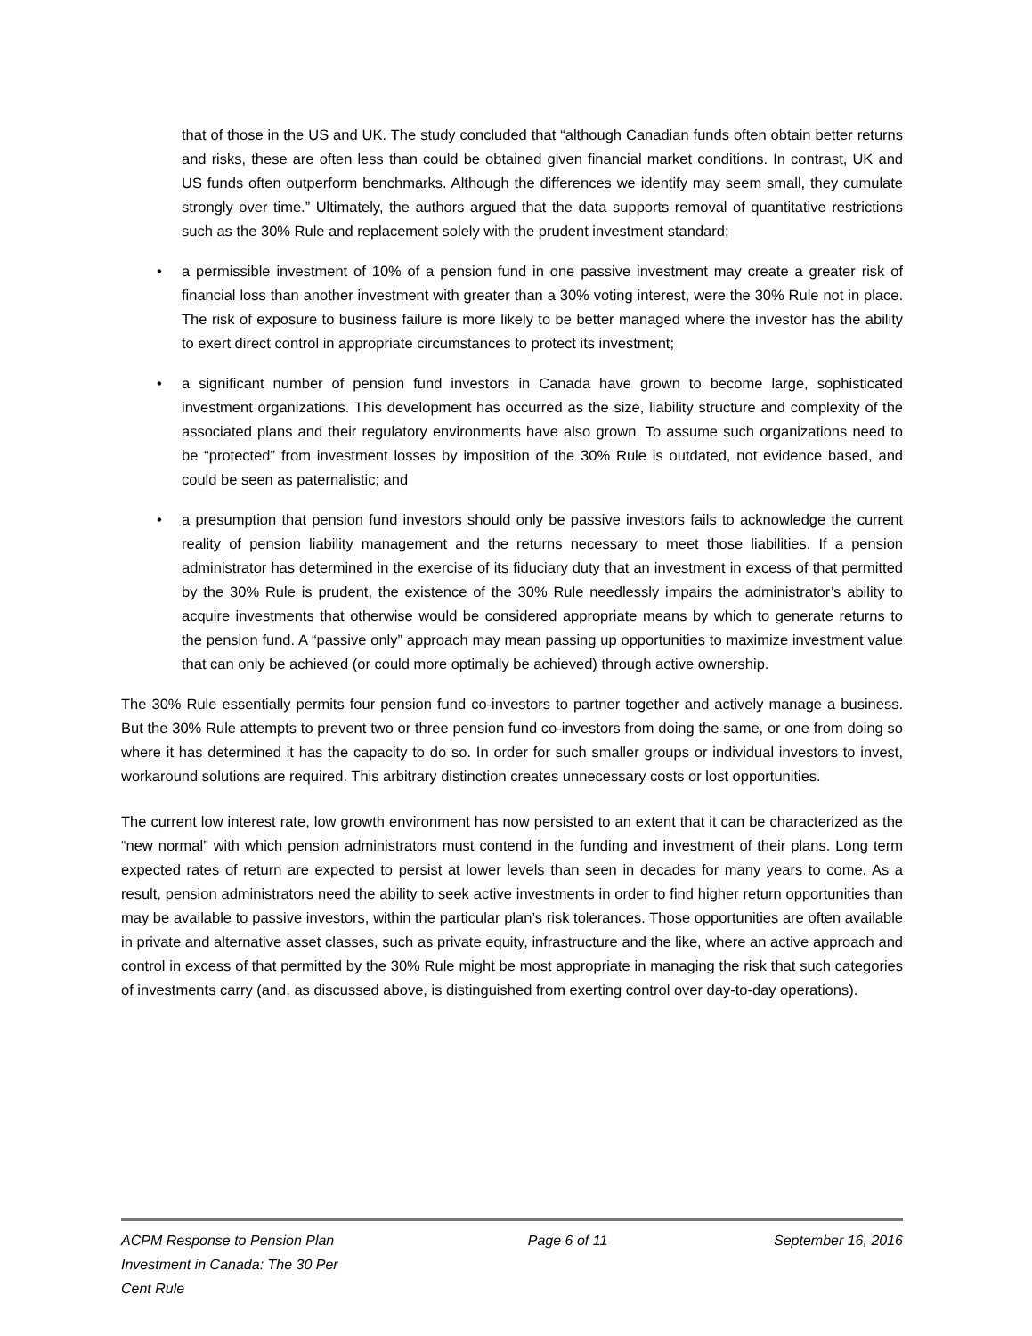that of those in the US and UK. The study concluded that “although Canadian funds often obtain better returns and risks, these are often less than could be obtained given financial market conditions. In contrast, UK and US funds often outperform benchmarks. Although the differences we identify may seem small, they cumulate strongly over time.” Ultimately, the authors argued that the data supports removal of quantitative restrictions such as the 30% Rule and replacement solely with the prudent investment standard;
• a permissible investment of 10% of a pension fund in one passive investment may create a greater risk of financial loss than another investment with greater than a 30% voting interest, were the 30% Rule not in place. The risk of exposure to business failure is more likely to be better managed where the investor has the ability to exert direct control in appropriate circumstances to protect its investment;
• a significant number of pension fund investors in Canada have grown to become large, sophisticated investment organizations. This development has occurred as the size, liability structure and complexity of the associated plans and their regulatory environments have also grown. To assume such organizations need to be “protected” from investment losses by imposition of the 30% Rule is outdated, not evidence based, and could be seen as paternalistic; and
• a presumption that pension fund investors should only be passive investors fails to acknowledge the current reality of pension liability management and the returns necessary to meet those liabilities. If a pension administrator has determined in the exercise of its fiduciary duty that an investment in excess of that permitted by the 30% Rule is prudent, the existence of the 30% Rule needlessly impairs the administrator’s ability to acquire investments that otherwise would be considered appropriate means by which to generate returns to the pension fund. A “passive only” approach may mean passing up opportunities to maximize investment value that can only be achieved (or could more optimally be achieved) through active ownership.
The 30% Rule essentially permits four pension fund co-investors to partner together and actively manage a business. But the 30% Rule attempts to prevent two or three pension fund co-investors from doing the same, or one from doing so where it has determined it has the capacity to do so. In order for such smaller groups or individual investors to invest, workaround solutions are required. This arbitrary distinction creates unnecessary costs or lost opportunities.
The current low interest rate, low growth environment has now persisted to an extent that it can be characterized as the “new normal” with which pension administrators must contend in the funding and investment of their plans. Long term expected rates of return are expected to persist at lower levels than seen in decades for many years to come. As a result, pension administrators need the ability to seek active investments in order to find higher return opportunities than may be available to passive investors, within the particular plan’s risk tolerances. Those opportunities are often available in private and alternative asset classes, such as private equity, infrastructure and the like, where an active approach and control in excess of that permitted by the 30% Rule might be most appropriate in managing the risk that such categories of investments carry (and, as discussed above, is distinguished from exerting control over day-to-day operations).
ACPM Response to Pension Plan Investment in Canada: The 30 Per Cent Rule
Page 6 of 11 September 16, 2016